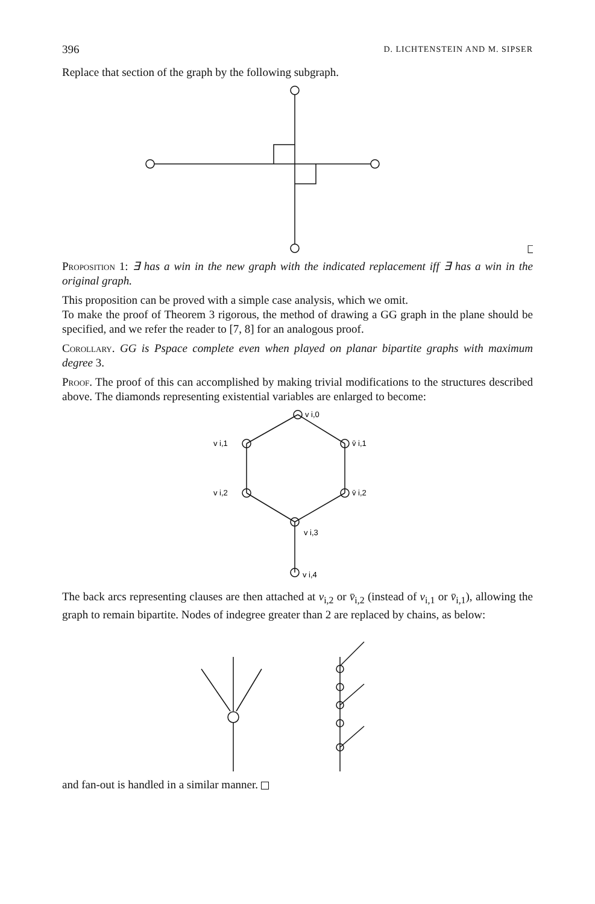396 D. LICHTENSTEIN AND M. SIPSER
Replace that section of the graph by the following subgraph.
☐
Proposition 1: ∃ has a win in the new graph with the indicated replacement iff ∃ has a win in the original graph.
This proposition can be proved with a simple case analysis, which we omit.
To make the proof of Theorem 3 rigorous, the method of drawing a GG graph in the plane should be specified, and we refer the reader to [7, 8] for an analogous proof.
Corollary. GG is Pspace complete even when played on planar bipartite graphs with maximum degree 3.
Proof. The proof of this can accomplished by making trivial modifications to the structures described above. The diamonds representing existential variables are enlarged to become:
v i,0
v i,1
v̄ i,1
v i,2
v̄ i,2
v i,3
v i,4
The back arcs representing clauses are then attached at v<sub>i,2</sub> or v̄<sub>i,2</sub> (instead of v<sub>i,1</sub> or v̄<sub>i,1</sub>), allowing the graph to remain bipartite. Nodes of indegree greater than 2 are replaced by chains, as below:
and fan-out is handled in a similar manner.